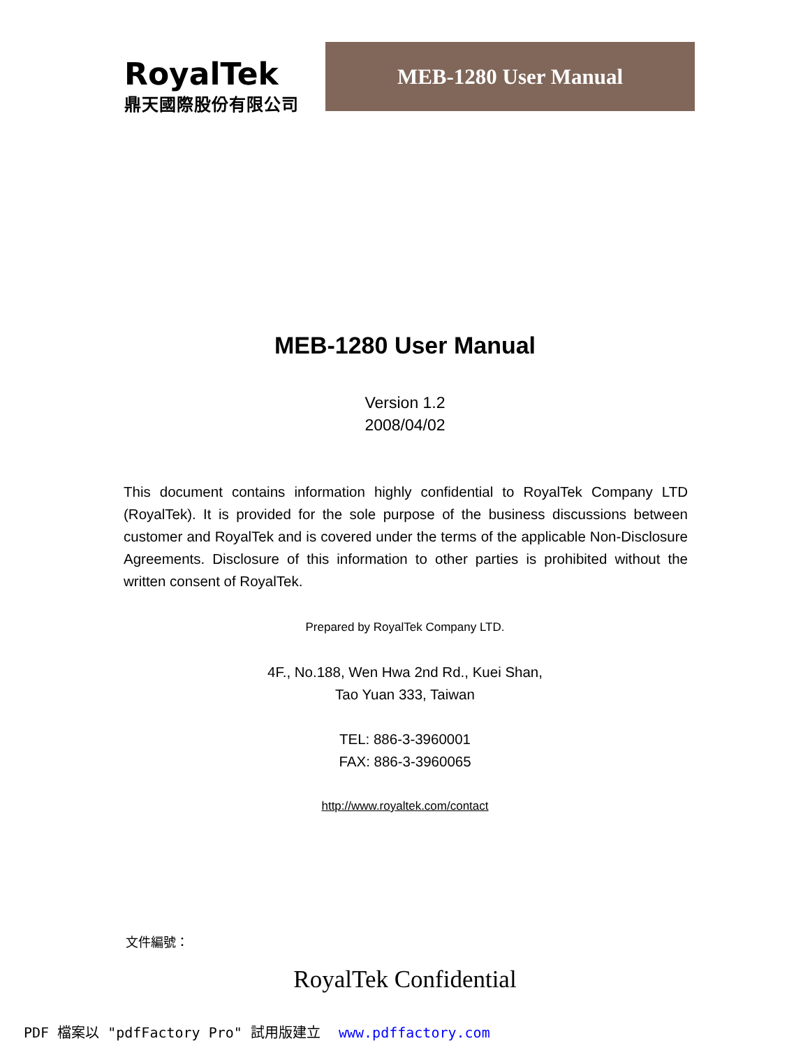RoyalTek
鼎天國際股份有限公司
MEB-1280 User Manual
MEB-1280 User Manual
Version 1.2
2008/04/02
This document contains information highly confidential to RoyalTek Company LTD (RoyalTek). It is provided for the sole purpose of the business discussions between customer and RoyalTek and is covered under the terms of the applicable Non-Disclosure Agreements. Disclosure of this information to other parties is prohibited without the written consent of RoyalTek.
Prepared by RoyalTek Company LTD.
4F., No.188, Wen Hwa 2nd Rd., Kuei Shan,
Tao Yuan 333, Taiwan
TEL: 886-3-3960001
FAX: 886-3-3960065
http://www.royaltek.com/contact
文件編號：
RoyalTek Confidential
PDF 檔案以 "pdfFactory Pro" 試用版建立 www.pdffactory.com